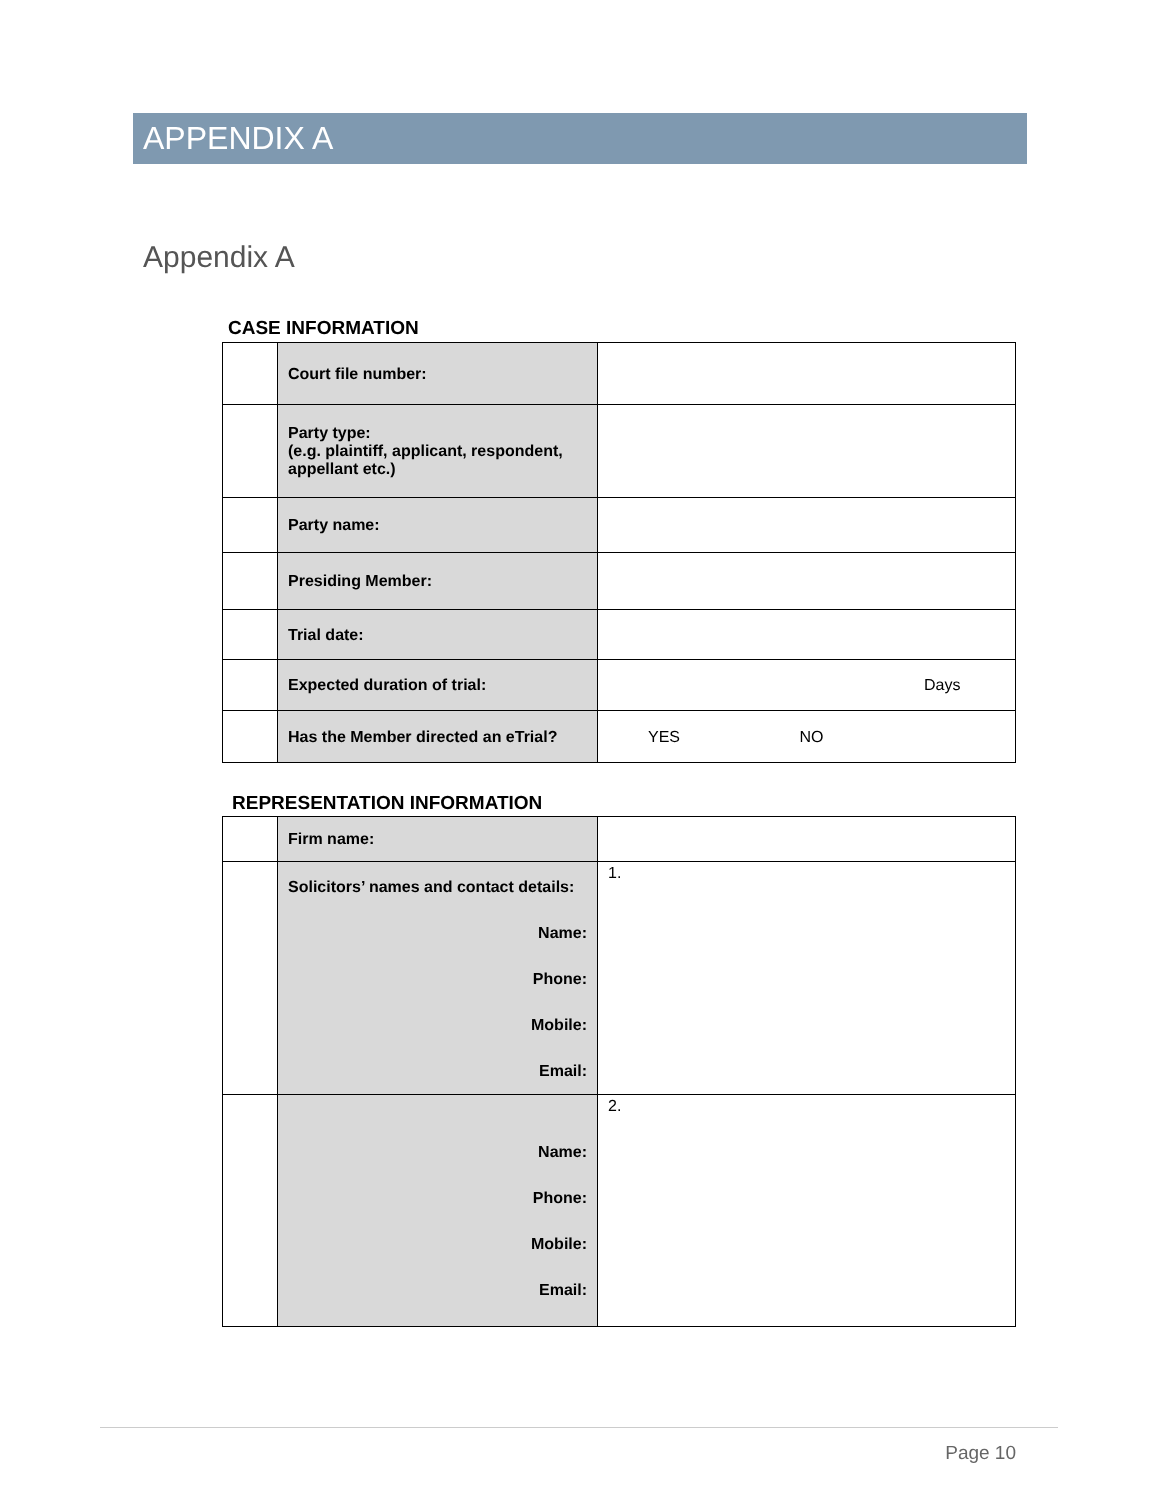APPENDIX A
Appendix A
CASE INFORMATION
| | Court file number: | |
| | Party type: (e.g. plaintiff, applicant, respondent, appellant etc.) | |
| | Party name: | |
| | Presiding Member: | |
| | Trial date: | |
| | Expected duration of trial: | Days |
| | Has the Member directed an eTrial? | YES NO |
REPRESENTATION INFORMATION
| | Firm name: | |
| | Solicitors’ names and contact details: Name: Phone: Mobile: Email: | 1. |
| | Name: Phone: Mobile: Email: | 2. |
Page 10